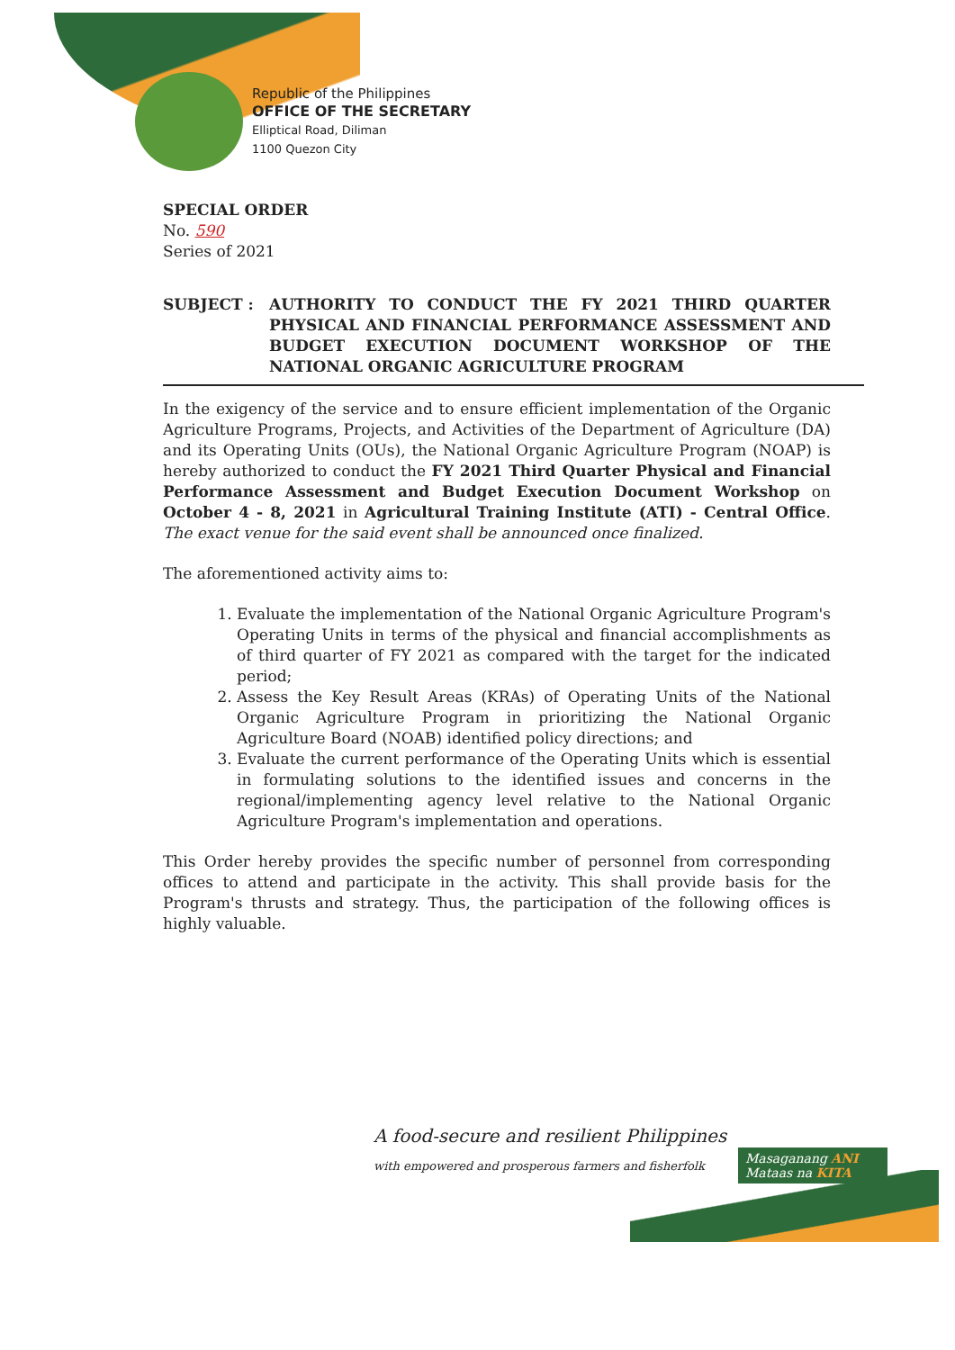Republic of the Philippines
OFFICE OF THE SECRETARY
Elliptical Road, Diliman
1100 Quezon City
SPECIAL ORDER
No. 590
Series of 2021
SUBJECT : AUTHORITY TO CONDUCT THE FY 2021 THIRD QUARTER PHYSICAL AND FINANCIAL PERFORMANCE ASSESSMENT AND BUDGET EXECUTION DOCUMENT WORKSHOP OF THE NATIONAL ORGANIC AGRICULTURE PROGRAM
In the exigency of the service and to ensure efficient implementation of the Organic Agriculture Programs, Projects, and Activities of the Department of Agriculture (DA) and its Operating Units (OUs), the National Organic Agriculture Program (NOAP) is hereby authorized to conduct the FY 2021 Third Quarter Physical and Financial Performance Assessment and Budget Execution Document Workshop on October 4 - 8, 2021 in Agricultural Training Institute (ATI) - Central Office. The exact venue for the said event shall be announced once finalized.
The aforementioned activity aims to:
1. Evaluate the implementation of the National Organic Agriculture Program's Operating Units in terms of the physical and financial accomplishments as of third quarter of FY 2021 as compared with the target for the indicated period;
2. Assess the Key Result Areas (KRAs) of Operating Units of the National Organic Agriculture Program in prioritizing the National Organic Agriculture Board (NOAB) identified policy directions; and
3. Evaluate the current performance of the Operating Units which is essential in formulating solutions to the identified issues and concerns in the regional/implementing agency level relative to the National Organic Agriculture Program's implementation and operations.
This Order hereby provides the specific number of personnel from corresponding offices to attend and participate in the activity. This shall provide basis for the Program's thrusts and strategy. Thus, the participation of the following offices is highly valuable.
A food-secure and resilient Philippines
with empowered and prosperous farmers and fisherfolk
Masaganang ANI
Mataas na KITA